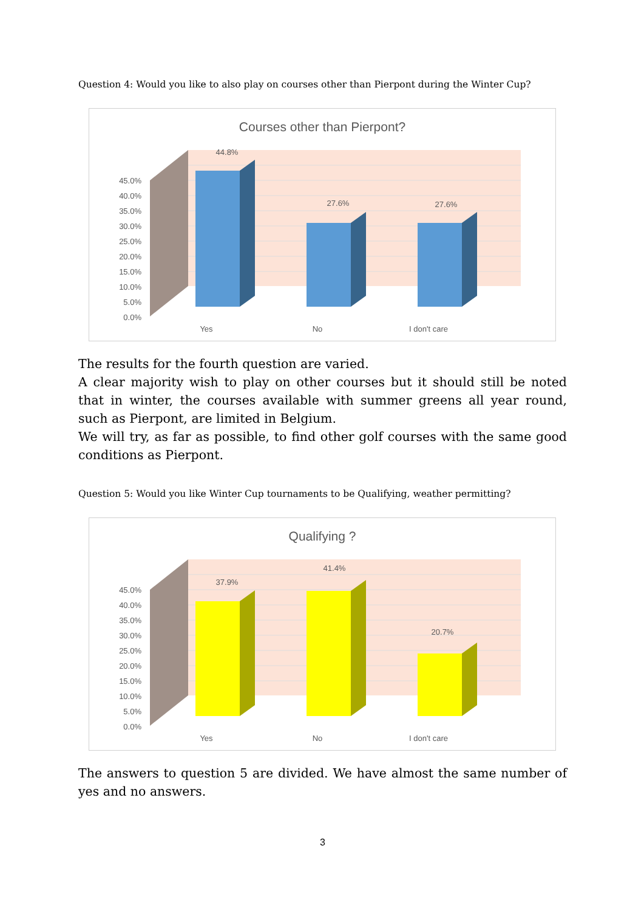Question 4: Would you like to also play on courses other than Pierpont during the Winter Cup?
Courses other than Pierpont?
45.0%
40.0%
35.0%
30.0%
25.0%
20.0%
15.0%
10.0%
5.0%
0.0%
44.8%
27.6%
27.6%
Yes
No
I don't care
The results for the fourth question are varied.
A clear majority wish to play on other courses but it should still be noted that in winter, the courses available with summer greens all year round, such as Pierpont, are limited in Belgium.
We will try, as far as possible, to find other golf courses with the same good conditions as Pierpont.
Question 5: Would you like Winter Cup tournaments to be Qualifying, weather permitting?
Qualifying ?
45.0%
40.0%
35.0%
30.0%
25.0%
20.0%
15.0%
10.0%
5.0%
0.0%
37.9%
41.4%
20.7%
Yes
No
I don't care
The answers to question 5 are divided. We have almost the same number of yes and no answers.
3